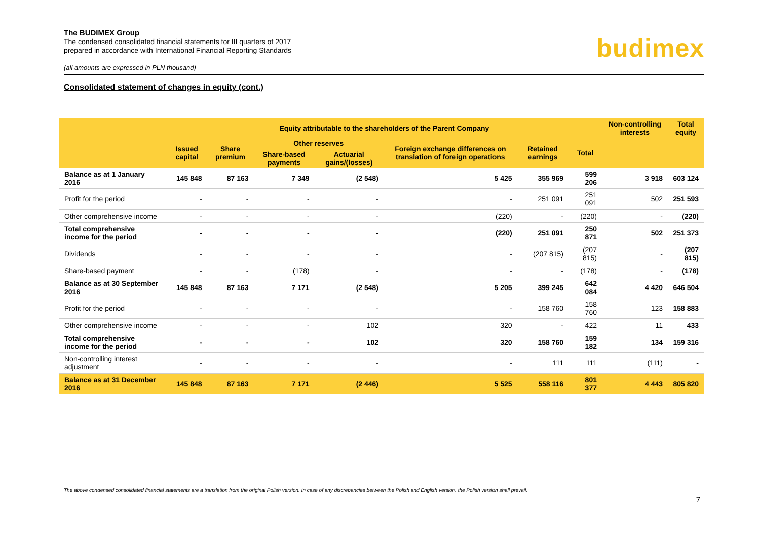The BUDIMEX Group
The condensed consolidated financial statements for III quarters of 2017
prepared in accordance with International Financial Reporting Standards
(all amounts are expressed in PLN thousand)
budimex
Consolidated statement of changes in equity (cont.)
| | Equity attributable to the shareholders of the Parent Company | | | | | | | Non-controlling interests | Total equity |
| --- | --- | --- | --- | --- | --- | --- | --- | --- | --- |
| | Issued capital | Share premium | Other reserves | | Foreign exchange differences on translation of foreign operations | Retained earnings | Total | | |
| | | | Share-based payments | Actuarial gains/(losses) | | | | | |
| Balance as at 1 January 2016 | 145 848 | 87 163 | 7 349 | (2 548) | 5 425 | 355 969 | 599 206 | 3 918 | 603 124 |
| Profit for the period | - | - | - | - | - | 251 091 | 251 091 | 502 | 251 593 |
| Other comprehensive income | - | - | - | - | (220) | - | (220) | - | (220) |
| Total comprehensive income for the period | - | - | - | - | (220) | 251 091 | 250 871 | 502 | 251 373 |
| Dividends | - | - | - | - | - | (207 815) | (207 815) | - | (207 815) |
| Share-based payment | - | - | (178) | - | - | - | (178) | - | (178) |
| Balance as at 30 September 2016 | 145 848 | 87 163 | 7 171 | (2 548) | 5 205 | 399 245 | 642 084 | 4 420 | 646 504 |
| Profit for the period | - | - | - | - | - | 158 760 | 158 760 | 123 | 158 883 |
| Other comprehensive income | - | - | - | 102 | 320 | - | 422 | 11 | 433 |
| Total comprehensive income for the period | - | - | - | 102 | 320 | 158 760 | 159 182 | 134 | 159 316 |
| Non-controlling interest adjustment | - | - | - | - | - | 111 | 111 | (111) | - |
| Balance as at 31 December 2016 | 145 848 | 87 163 | 7 171 | (2 446) | 5 525 | 558 116 | 801 377 | 4 443 | 805 820 |
The above condensed consolidated financial statements are a translation from the original Polish version. In case of any discrepancies between the Polish and English version, the Polish version shall prevail.
7